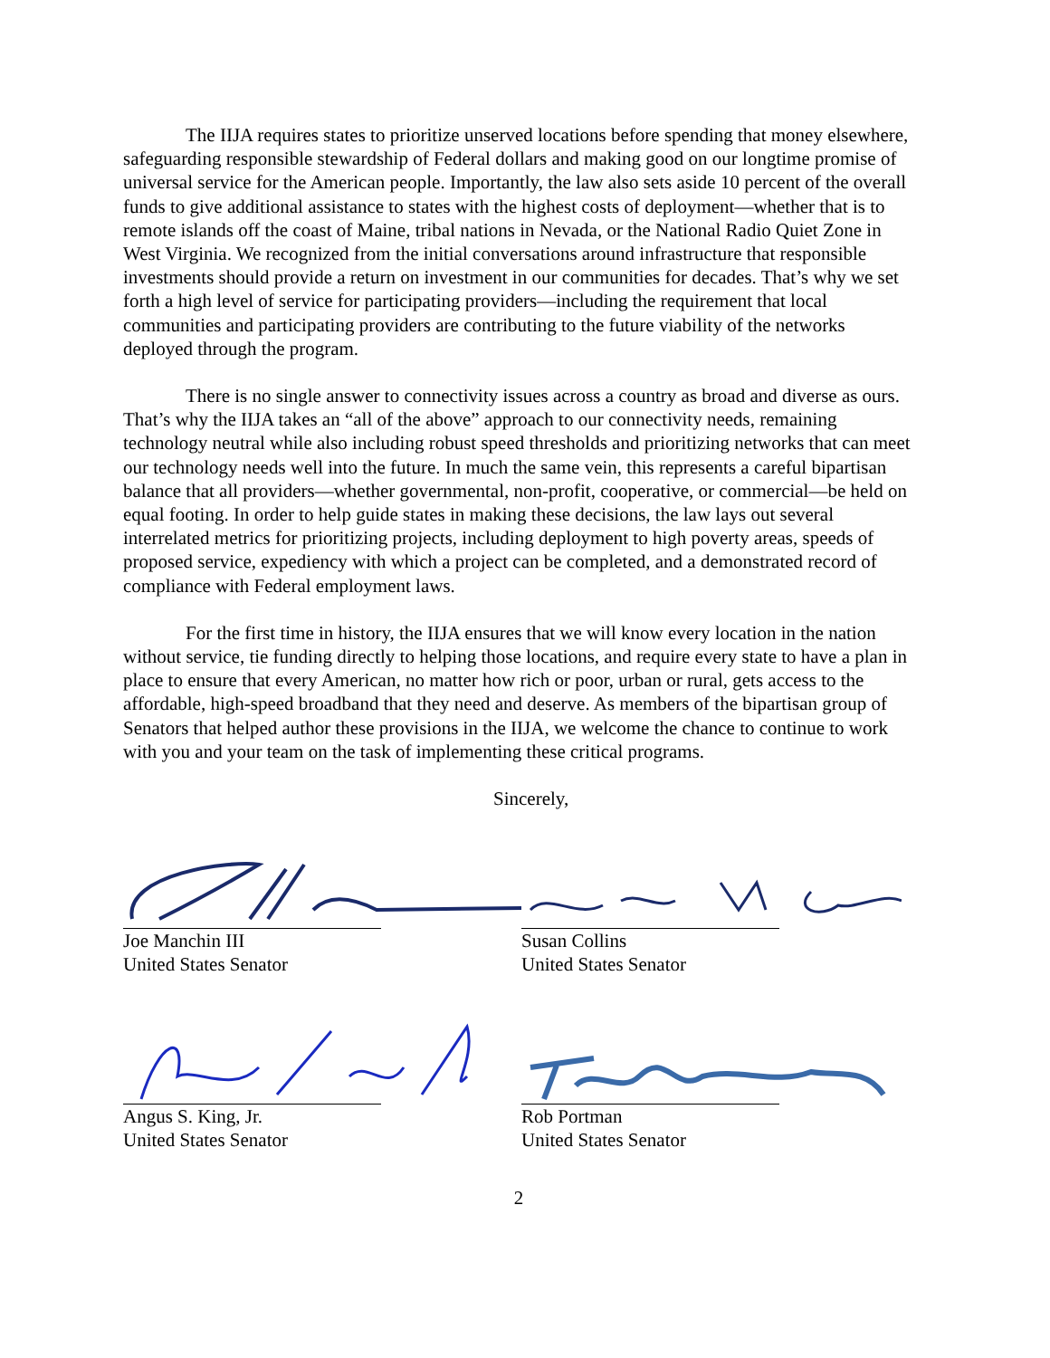The IIJA requires states to prioritize unserved locations before spending that money elsewhere, safeguarding responsible stewardship of Federal dollars and making good on our longtime promise of universal service for the American people. Importantly, the law also sets aside 10 percent of the overall funds to give additional assistance to states with the highest costs of deployment—whether that is to remote islands off the coast of Maine, tribal nations in Nevada, or the National Radio Quiet Zone in West Virginia. We recognized from the initial conversations around infrastructure that responsible investments should provide a return on investment in our communities for decades. That’s why we set forth a high level of service for participating providers—including the requirement that local communities and participating providers are contributing to the future viability of the networks deployed through the program.
There is no single answer to connectivity issues across a country as broad and diverse as ours. That’s why the IIJA takes an “all of the above” approach to our connectivity needs, remaining technology neutral while also including robust speed thresholds and prioritizing networks that can meet our technology needs well into the future. In much the same vein, this represents a careful bipartisan balance that all providers—whether governmental, non-profit, cooperative, or commercial—be held on equal footing. In order to help guide states in making these decisions, the law lays out several interrelated metrics for prioritizing projects, including deployment to high poverty areas, speeds of proposed service, expediency with which a project can be completed, and a demonstrated record of compliance with Federal employment laws.
For the first time in history, the IIJA ensures that we will know every location in the nation without service, tie funding directly to helping those locations, and require every state to have a plan in place to ensure that every American, no matter how rich or poor, urban or rural, gets access to the affordable, high-speed broadband that they need and deserve. As members of the bipartisan group of Senators that helped author these provisions in the IIJA, we welcome the chance to continue to work with you and your team on the task of implementing these critical programs.
Sincerely,
Joe Manchin III
United States Senator
Susan Collins
United States Senator
Angus S. King, Jr.
United States Senator
Rob Portman
United States Senator
2